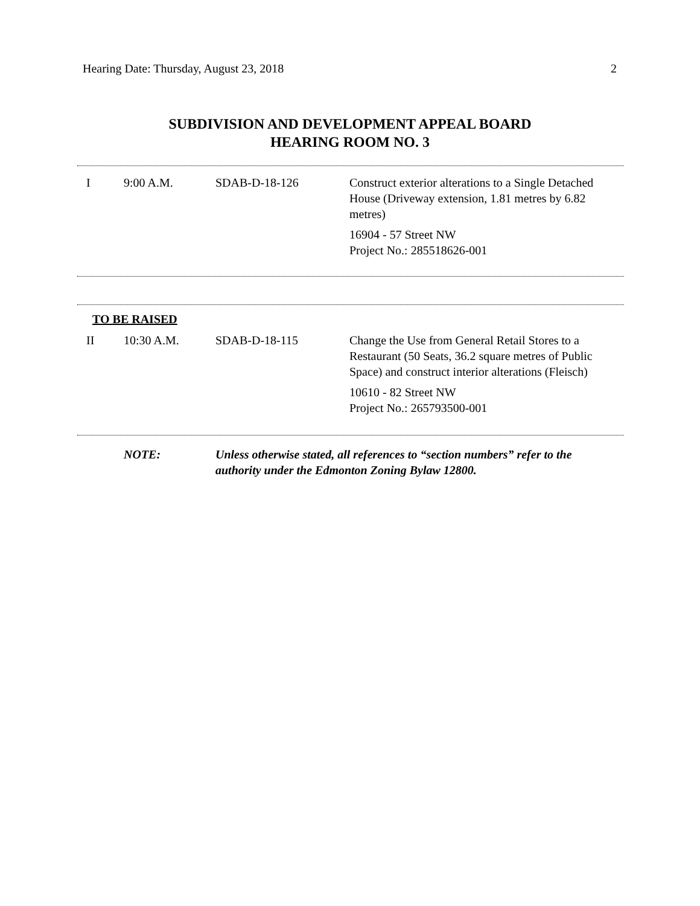Hearing Date: Thursday, August 23, 2018 2
SUBDIVISION AND DEVELOPMENT APPEAL BOARD
HEARING ROOM NO. 3
| I | 9:00 A.M. | SDAB-D-18-126 | Construct exterior alterations to a Single Detached House (Driveway extension, 1.81 metres by 6.82 metres) 16904 - 57 Street NW Project No.: 285518626-001 |
TO BE RAISED
| II | 10:30 A.M. | SDAB-D-18-115 | Change the Use from General Retail Stores to a Restaurant (50 Seats, 36.2 square metres of Public Space) and construct interior alterations (Fleisch) 10610 - 82 Street NW Project No.: 265793500-001 |
| | NOTE: | Unless otherwise stated, all references to “section numbers” refer to the authority under the Edmonton Zoning Bylaw 12800. |